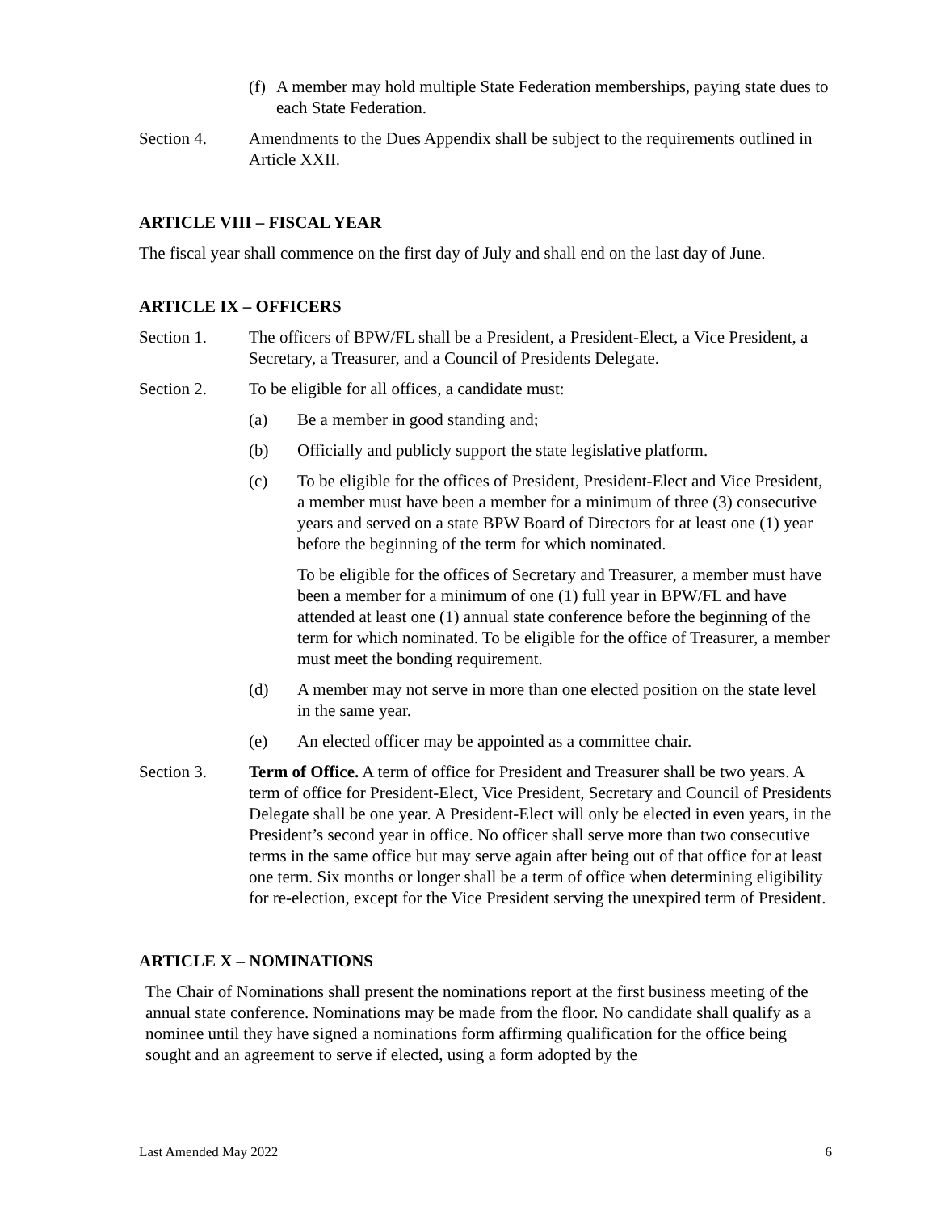(f)
A member may hold multiple State Federation memberships, paying state dues to each State Federation.
Section 4. Amendments to the Dues Appendix shall be subject to the requirements outlined in Article XXII.
ARTICLE VIII – FISCAL YEAR
The fiscal year shall commence on the first day of July and shall end on the last day of June.
ARTICLE IX – OFFICERS
Section 1. The officers of BPW/FL shall be a President, a President-Elect, a Vice President, a Secretary, a Treasurer, and a Council of Presidents Delegate.
Section 2. To be eligible for all offices, a candidate must:
(a) Be a member in good standing and;
(b) Officially and publicly support the state legislative platform.
(c) To be eligible for the offices of President, President-Elect and Vice President, a member must have been a member for a minimum of three (3) consecutive years and served on a state BPW Board of Directors for at least one (1) year before the beginning of the term for which nominated.
To be eligible for the offices of Secretary and Treasurer, a member must have been a member for a minimum of one (1) full year in BPW/FL and have attended at least one (1) annual state conference before the beginning of the term for which nominated. To be eligible for the office of Treasurer, a member must meet the bonding requirement.
(d) A member may not serve in more than one elected position on the state level in the same year.
(e) An elected officer may be appointed as a committee chair.
Section 3. Term of Office. A term of office for President and Treasurer shall be two years. A term of office for President-Elect, Vice President, Secretary and Council of Presidents Delegate shall be one year. A President-Elect will only be elected in even years, in the President’s second year in office. No officer shall serve more than two consecutive terms in the same office but may serve again after being out of that office for at least one term. Six months or longer shall be a term of office when determining eligibility for re-election, except for the Vice President serving the unexpired term of President.
ARTICLE X – NOMINATIONS
The Chair of Nominations shall present the nominations report at the first business meeting of the annual state conference. Nominations may be made from the floor. No candidate shall qualify as a nominee until they have signed a nominations form affirming qualification for the office being sought and an agreement to serve if elected, using a form adopted by the
Last Amended May 2022 6